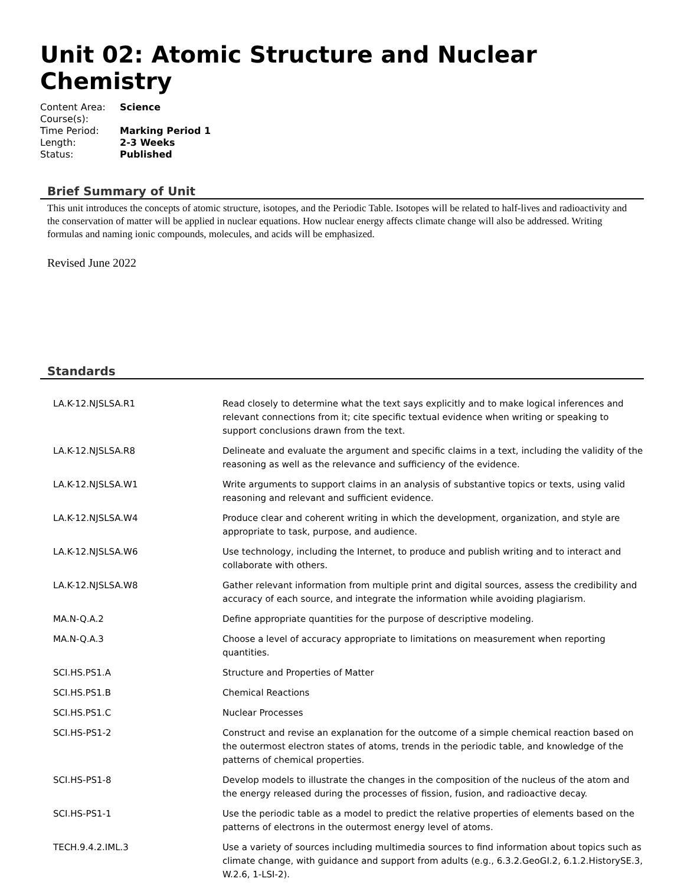Unit 02: Atomic Structure and Nuclear Chemistry
| Content Area: | Science |
| Course(s): | |
| Time Period: | Marking Period 1 |
| Length: | 2-3 Weeks |
| Status: | Published |
Brief Summary of Unit
This unit introduces the concepts of atomic structure, isotopes, and the Periodic Table. Isotopes will be related to half-lives and radioactivity and the conservation of matter will be applied in nuclear equations. How nuclear energy affects climate change will also be addressed. Writing formulas and naming ionic compounds, molecules, and acids will be emphasized.
Revised June 2022
Standards
| LA.K-12.NJSLSA.R1 | Read closely to determine what the text says explicitly and to make logical inferences and relevant connections from it; cite specific textual evidence when writing or speaking to support conclusions drawn from the text. |
| LA.K-12.NJSLSA.R8 | Delineate and evaluate the argument and specific claims in a text, including the validity of the reasoning as well as the relevance and sufficiency of the evidence. |
| LA.K-12.NJSLSA.W1 | Write arguments to support claims in an analysis of substantive topics or texts, using valid reasoning and relevant and sufficient evidence. |
| LA.K-12.NJSLSA.W4 | Produce clear and coherent writing in which the development, organization, and style are appropriate to task, purpose, and audience. |
| LA.K-12.NJSLSA.W6 | Use technology, including the Internet, to produce and publish writing and to interact and collaborate with others. |
| LA.K-12.NJSLSA.W8 | Gather relevant information from multiple print and digital sources, assess the credibility and accuracy of each source, and integrate the information while avoiding plagiarism. |
| MA.N-Q.A.2 | Define appropriate quantities for the purpose of descriptive modeling. |
| MA.N-Q.A.3 | Choose a level of accuracy appropriate to limitations on measurement when reporting quantities. |
| SCI.HS.PS1.A | Structure and Properties of Matter |
| SCI.HS.PS1.B | Chemical Reactions |
| SCI.HS.PS1.C | Nuclear Processes |
| SCI.HS-PS1-2 | Construct and revise an explanation for the outcome of a simple chemical reaction based on the outermost electron states of atoms, trends in the periodic table, and knowledge of the patterns of chemical properties. |
| SCI.HS-PS1-8 | Develop models to illustrate the changes in the composition of the nucleus of the atom and the energy released during the processes of fission, fusion, and radioactive decay. |
| SCI.HS-PS1-1 | Use the periodic table as a model to predict the relative properties of elements based on the patterns of electrons in the outermost energy level of atoms. |
| TECH.9.4.2.IML.3 | Use a variety of sources including multimedia sources to find information about topics such as climate change, with guidance and support from adults (e.g., 6.3.2.GeoGI.2, 6.1.2.HistorySE.3, W.2.6, 1-LSI-2). |